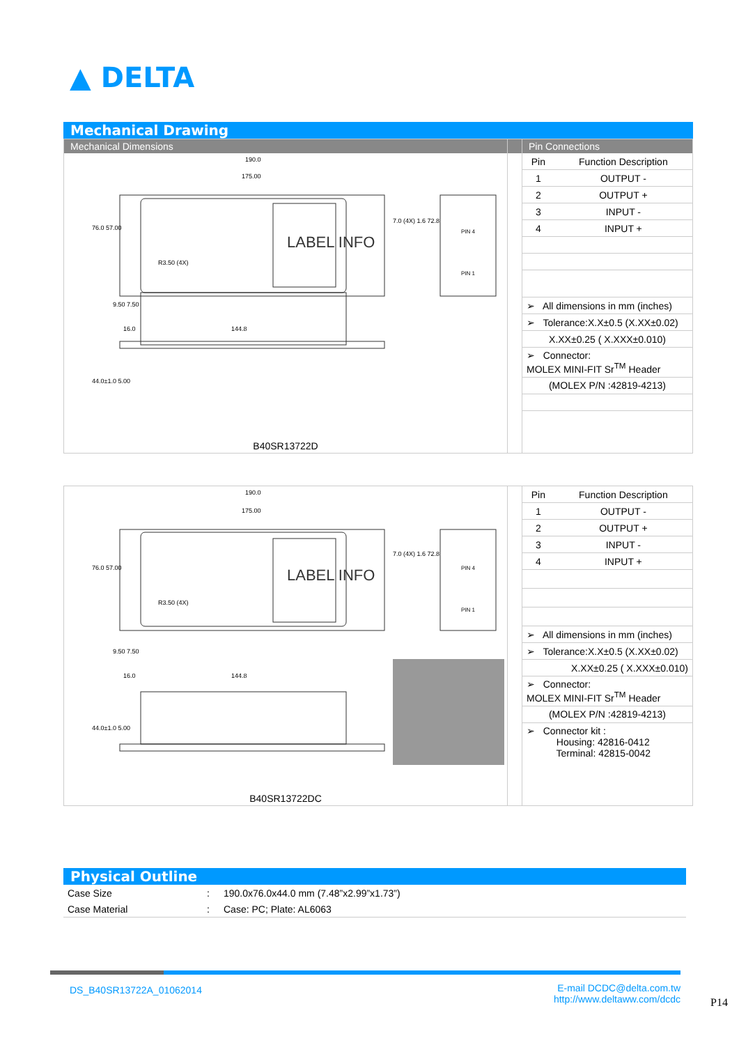▲ DELTA
Mechanical Drawing
Mechanical Dimensions
190.0
175.00
LABEL INFO
R3.50 (4X)
9.50 7.50
16.0
144.8
44.0±1.0 5.00
76.0 57.00
7.0 (4X) 1.6 72.8
PIN 4
PIN 1
B40SR13722D
Pin Connections
| Pin | Function Description |
| --- | --- |
| 1 | OUTPUT - |
| 2 | OUTPUT + |
| 3 | INPUT - |
| 4 | INPUT + |
| ➢ All dimensions in mm (inches) | |
| ➢ Tolerance:X.X±0.5 (X.XX±0.02) | |
| X.XX±0.25 ( X.XXX±0.010) | |
| ➢ Connector: MOLEX MINI-FIT Sr<sup>TM</sup> Header | |
| (MOLEX P/N :42819-4213) | |
190.0
175.00
LABEL INFO
R3.50 (4X)
9.50 7.50
16.0
144.8
44.0±1.0 5.00
76.0 57.00
7.0 (4X) 1.6 72.8
PIN 4
PIN 1
B40SR13722DC
| Pin | Function Description |
| --- | --- |
| 1 | OUTPUT - |
| 2 | OUTPUT + |
| 3 | INPUT - |
| 4 | INPUT + |
| ➢ All dimensions in mm (inches) | |
| ➢ Tolerance:X.X±0.5 (X.XX±0.02) | |
| X.XX±0.25 ( X.XXX±0.010) | |
| ➢ Connector: MOLEX MINI-FIT Sr<sup>TM</sup> Header | |
| (MOLEX P/N :42819-4213) | |
| ➢ Connector kit : Housing: 42816-0412 Terminal: 42815-0042 | |
Physical Outline
| Case Size | : | 190.0x76.0x44.0 mm (7.48”x2.99”x1.73”) |
| Case Material | : | Case: PC; Plate: AL6063 |
DS_B40SR13722A_01062014
E-mail DCDC@delta.com.tw
http://www.deltaww.com/dcdc
P14